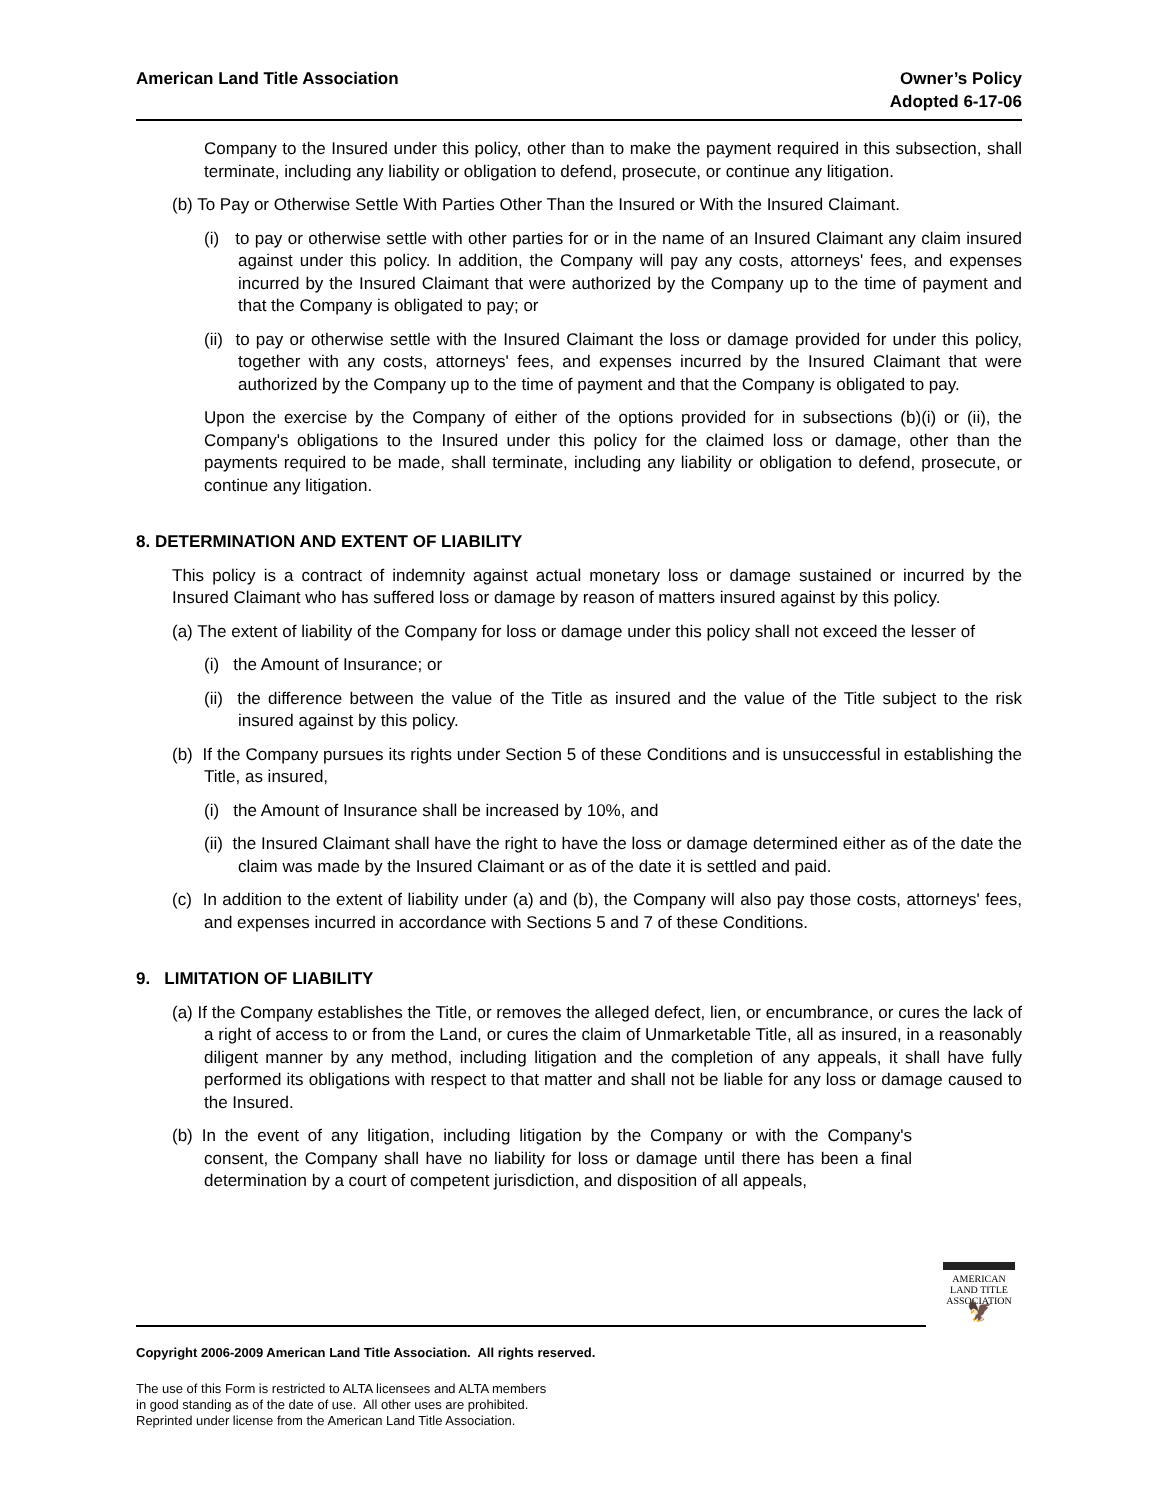American Land Title Association
Owner’s Policy
Adopted 6-17-06
Company to the Insured under this policy, other than to make the payment required in this subsection, shall terminate, including any liability or obligation to defend, prosecute, or continue any litigation.
(b) To Pay or Otherwise Settle With Parties Other Than the Insured or With the Insured Claimant.
(i) to pay or otherwise settle with other parties for or in the name of an Insured Claimant any claim insured against under this policy. In addition, the Company will pay any costs, attorneys' fees, and expenses incurred by the Insured Claimant that were authorized by the Company up to the time of payment and that the Company is obligated to pay; or
(ii) to pay or otherwise settle with the Insured Claimant the loss or damage provided for under this policy, together with any costs, attorneys' fees, and expenses incurred by the Insured Claimant that were authorized by the Company up to the time of payment and that the Company is obligated to pay.
Upon the exercise by the Company of either of the options provided for in subsections (b)(i) or (ii), the Company's obligations to the Insured under this policy for the claimed loss or damage, other than the payments required to be made, shall terminate, including any liability or obligation to defend, prosecute, or continue any litigation.
8. DETERMINATION AND EXTENT OF LIABILITY
This policy is a contract of indemnity against actual monetary loss or damage sustained or incurred by the Insured Claimant who has suffered loss or damage by reason of matters insured against by this policy.
(a) The extent of liability of the Company for loss or damage under this policy shall not exceed the lesser of
(i) the Amount of Insurance; or
(ii) the difference between the value of the Title as insured and the value of the Title subject to the risk insured against by this policy.
(b) If the Company pursues its rights under Section 5 of these Conditions and is unsuccessful in establishing the Title, as insured,
(i) the Amount of Insurance shall be increased by 10%, and
(ii) the Insured Claimant shall have the right to have the loss or damage determined either as of the date the claim was made by the Insured Claimant or as of the date it is settled and paid.
(c) In addition to the extent of liability under (a) and (b), the Company will also pay those costs, attorneys' fees, and expenses incurred in accordance with Sections 5 and 7 of these Conditions.
9. LIMITATION OF LIABILITY
(a) If the Company establishes the Title, or removes the alleged defect, lien, or encumbrance, or cures the lack of a right of access to or from the Land, or cures the claim of Unmarketable Title, all as insured, in a reasonably diligent manner by any method, including litigation and the completion of any appeals, it shall have fully performed its obligations with respect to that matter and shall not be liable for any loss or damage caused to the Insured.
(b) In the event of any litigation, including litigation by the Company or with the Company's consent, the Company shall have no liability for loss or damage until there has been a final determination by a court of competent jurisdiction, and disposition of all appeals,
AMERICAN
LAND TITLE
ASSOCIATION
🦅
Copyright 2006-2009 American Land Title Association. All rights reserved.
The use of this Form is restricted to ALTA licensees and ALTA members
in good standing as of the date of use. All other uses are prohibited.
Reprinted under license from the American Land Title Association.